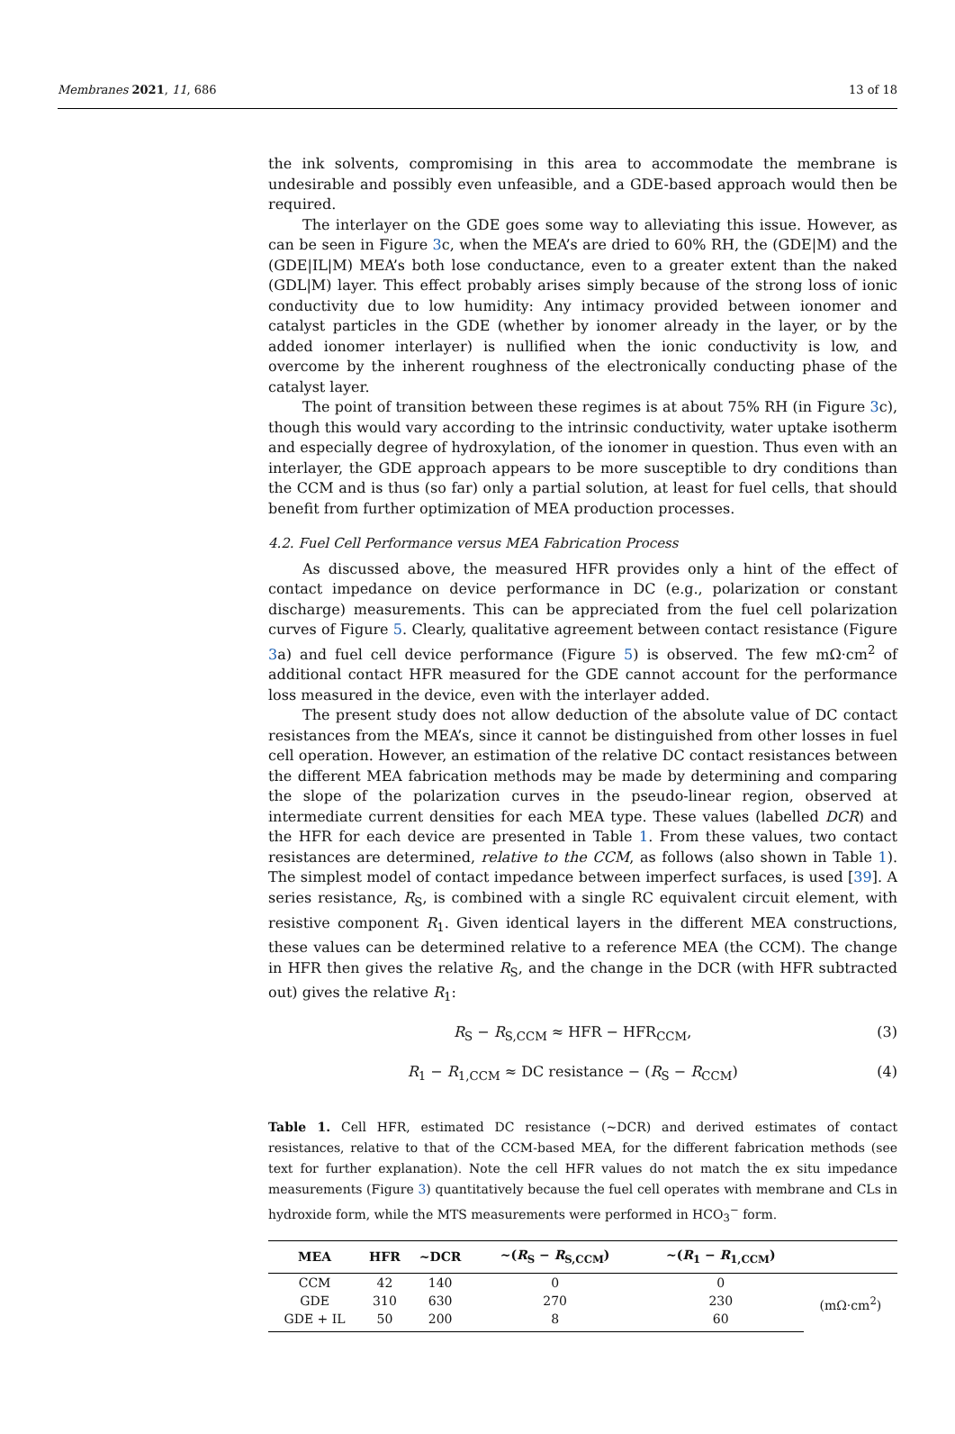Membranes 2021, 11, 686 13 of 18
the ink solvents, compromising in this area to accommodate the membrane is undesirable and possibly even unfeasible, and a GDE-based approach would then be required.
The interlayer on the GDE goes some way to alleviating this issue. However, as can be seen in Figure 3c, when the MEA’s are dried to 60% RH, the (GDE|M) and the (GDE|IL|M) MEA’s both lose conductance, even to a greater extent than the naked (GDL|M) layer. This effect probably arises simply because of the strong loss of ionic conductivity due to low humidity: Any intimacy provided between ionomer and catalyst particles in the GDE (whether by ionomer already in the layer, or by the added ionomer interlayer) is nullified when the ionic conductivity is low, and overcome by the inherent roughness of the electronically conducting phase of the catalyst layer.
The point of transition between these regimes is at about 75% RH (in Figure 3c), though this would vary according to the intrinsic conductivity, water uptake isotherm and especially degree of hydroxylation, of the ionomer in question. Thus even with an interlayer, the GDE approach appears to be more susceptible to dry conditions than the CCM and is thus (so far) only a partial solution, at least for fuel cells, that should benefit from further optimization of MEA production processes.
4.2. Fuel Cell Performance versus MEA Fabrication Process
As discussed above, the measured HFR provides only a hint of the effect of contact impedance on device performance in DC (e.g., polarization or constant discharge) measurements. This can be appreciated from the fuel cell polarization curves of Figure 5. Clearly, qualitative agreement between contact resistance (Figure 3a) and fuel cell device performance (Figure 5) is observed. The few mΩ·cm<sup>2</sup> of additional contact HFR measured for the GDE cannot account for the performance loss measured in the device, even with the interlayer added.
The present study does not allow deduction of the absolute value of DC contact resistances from the MEA’s, since it cannot be distinguished from other losses in fuel cell operation. However, an estimation of the relative DC contact resistances between the different MEA fabrication methods may be made by determining and comparing the slope of the polarization curves in the pseudo-linear region, observed at intermediate current densities for each MEA type. These values (labelled DCR) and the HFR for each device are presented in Table 1. From these values, two contact resistances are determined, relative to the CCM, as follows (also shown in Table 1). The simplest model of contact impedance between imperfect surfaces, is used [39]. A series resistance, R<sub>S</sub>, is combined with a single RC equivalent circuit element, with resistive component R<sub>1</sub>. Given identical layers in the different MEA constructions, these values can be determined relative to a reference MEA (the CCM). The change in HFR then gives the relative R<sub>S</sub>, and the change in the DCR (with HFR subtracted out) gives the relative R<sub>1</sub>:
R<sub>S</sub> − R<sub>S,CCM</sub> ≈ HFR − HFR<sub>CCM</sub>, (3)
R<sub>1</sub> − R<sub>1,CCM</sub> ≈ DC resistance − (R<sub>S</sub> − R<sub>CCM</sub>) (4)
Table 1. Cell HFR, estimated DC resistance (~DCR) and derived estimates of contact resistances, relative to that of the CCM-based MEA, for the different fabrication methods (see text for further explanation). Note the cell HFR values do not match the ex situ impedance measurements (Figure 3) quantitatively because the fuel cell operates with membrane and CLs in hydroxide form, while the MTS measurements were performed in HCO<sub>3</sub><sup>−</sup> form.
| MEA | HFR | ~DCR | ~( R<sub>S</sub> − R<sub>S,CCM</sub>) | ~( R<sub>1</sub> − R<sub>1,CCM</sub>) | |
| --- | --- | --- | --- | --- | --- |
| CCM | 42 | 140 | 0 | 0 | (mΩ·cm<sup>2</sup>) |
| GDE | 310 | 630 | 270 | 230 | |
| GDE + IL | 50 | 200 | 8 | 60 | |